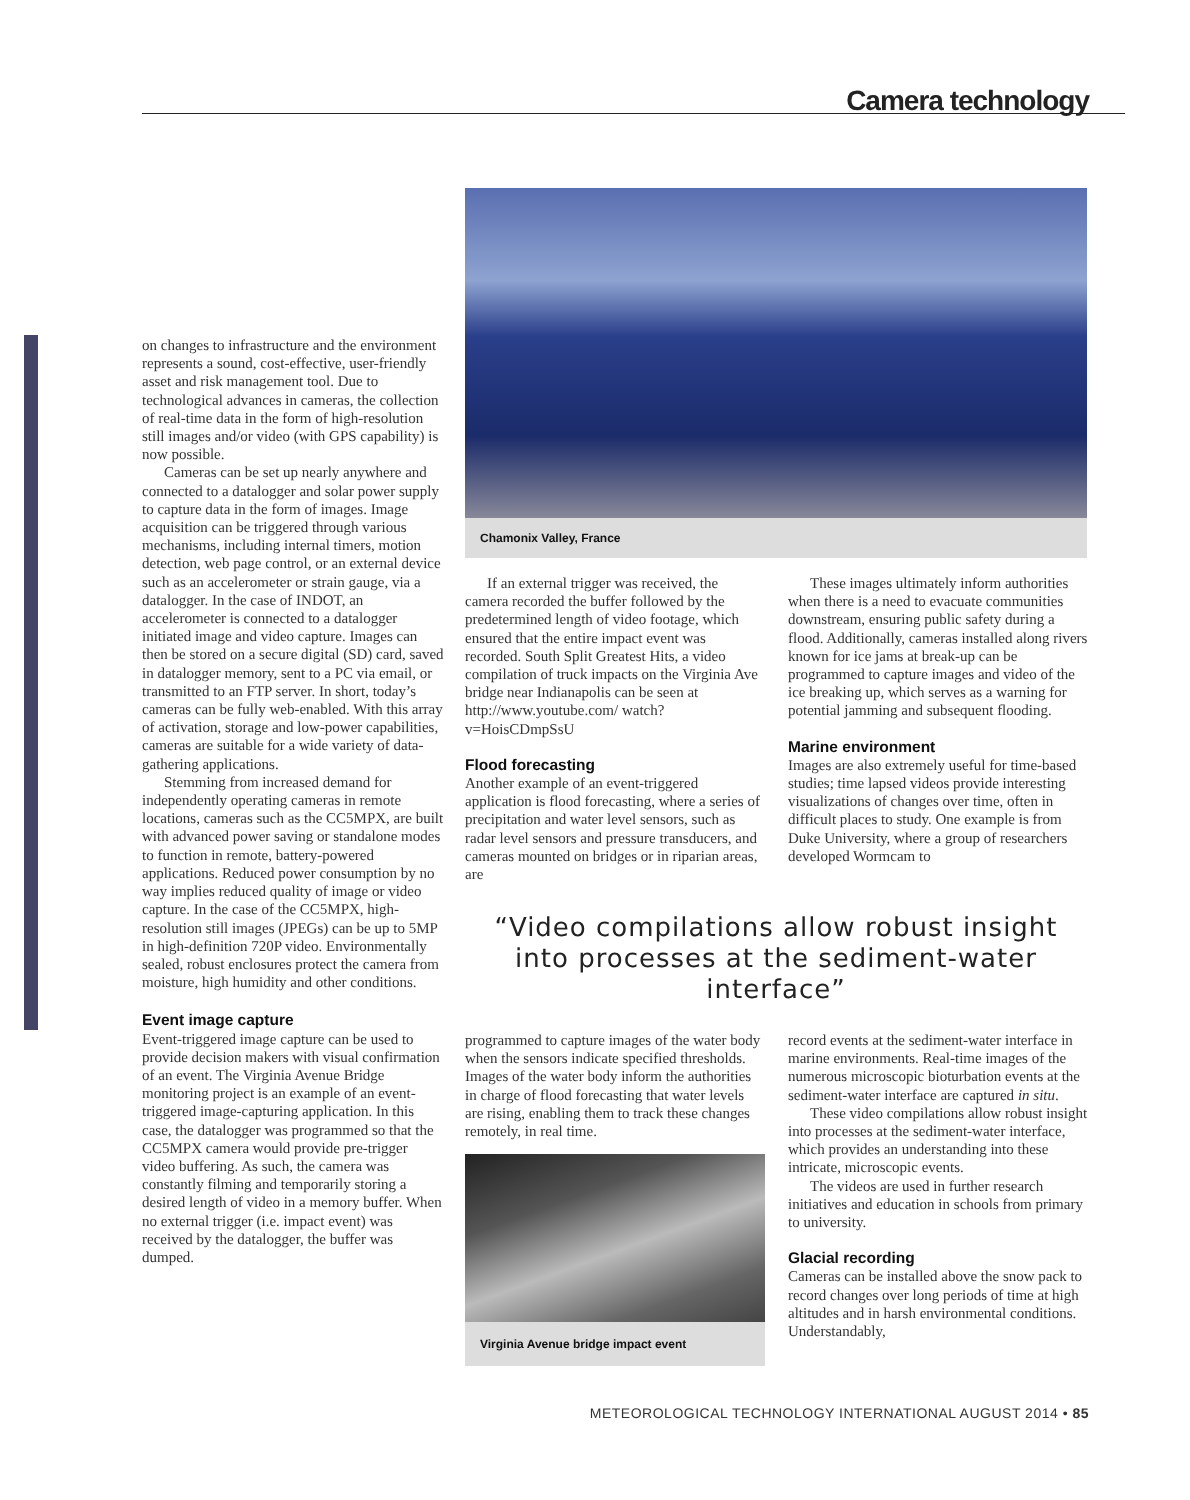Camera technology
on changes to infrastructure and the environment represents a sound, cost-effective, user-friendly asset and risk management tool. Due to technological advances in cameras, the collection of real-time data in the form of high-resolution still images and/or video (with GPS capability) is now possible.
Cameras can be set up nearly anywhere and connected to a datalogger and solar power supply to capture data in the form of images. Image acquisition can be triggered through various mechanisms, including internal timers, motion detection, web page control, or an external device such as an accelerometer or strain gauge, via a datalogger. In the case of INDOT, an accelerometer is connected to a datalogger initiated image and video capture. Images can then be stored on a secure digital (SD) card, saved in datalogger memory, sent to a PC via email, or transmitted to an FTP server. In short, today’s cameras can be fully web-enabled. With this array of activation, storage and low-power capabilities, cameras are suitable for a wide variety of data-gathering applications.
Stemming from increased demand for independently operating cameras in remote locations, cameras such as the CC5MPX, are built with advanced power saving or standalone modes to function in remote, battery-powered applications. Reduced power consumption by no way implies reduced quality of image or video capture. In the case of the CC5MPX, high-resolution still images (JPEGs) can be up to 5MP in high-definition 720P video. Environmentally sealed, robust enclosures protect the camera from moisture, high humidity and other conditions.
Event image capture
Event-triggered image capture can be used to provide decision makers with visual confirmation of an event. The Virginia Avenue Bridge monitoring project is an example of an event-triggered image-capturing application. In this case, the datalogger was programmed so that the CC5MPX camera would provide pre-trigger video buffering. As such, the camera was constantly filming and temporarily storing a desired length of video in a memory buffer. When no external trigger (i.e. impact event) was received by the datalogger, the buffer was dumped.
Chamonix Valley, France
If an external trigger was received, the camera recorded the buffer followed by the predetermined length of video footage, which ensured that the entire impact event was recorded. South Split Greatest Hits, a video compilation of truck impacts on the Virginia Ave bridge near Indianapolis can be seen at http://www.youtube.com/ watch?v=HoisCDmpSsU
Flood forecasting
Another example of an event-triggered application is flood forecasting, where a series of precipitation and water level sensors, such as radar level sensors and pressure transducers, and cameras mounted on bridges or in riparian areas, are
These images ultimately inform authorities when there is a need to evacuate communities downstream, ensuring public safety during a flood. Additionally, cameras installed along rivers known for ice jams at break-up can be programmed to capture images and video of the ice breaking up, which serves as a warning for potential jamming and subsequent flooding.
Marine environment
Images are also extremely useful for time-based studies; time lapsed videos provide interesting visualizations of changes over time, often in difficult places to study. One example is from Duke University, where a group of researchers developed Wormcam to
“Video compilations allow robust insight into processes at the sediment-water interface”
programmed to capture images of the water body when the sensors indicate specified thresholds. Images of the water body inform the authorities in charge of flood forecasting that water levels are rising, enabling them to track these changes remotely, in real time.
Virginia Avenue bridge impact event
record events at the sediment-water interface in marine environments. Real-time images of the numerous microscopic bioturbation events at the sediment-water interface are captured in situ.
These video compilations allow robust insight into processes at the sediment-water interface, which provides an understanding into these intricate, microscopic events.
The videos are used in further research initiatives and education in schools from primary to university.
Glacial recording
Cameras can be installed above the snow pack to record changes over long periods of time at high altitudes and in harsh environmental conditions. Understandably,
METEOROLOGICAL TECHNOLOGY INTERNATIONAL AUGUST 2014 • 85